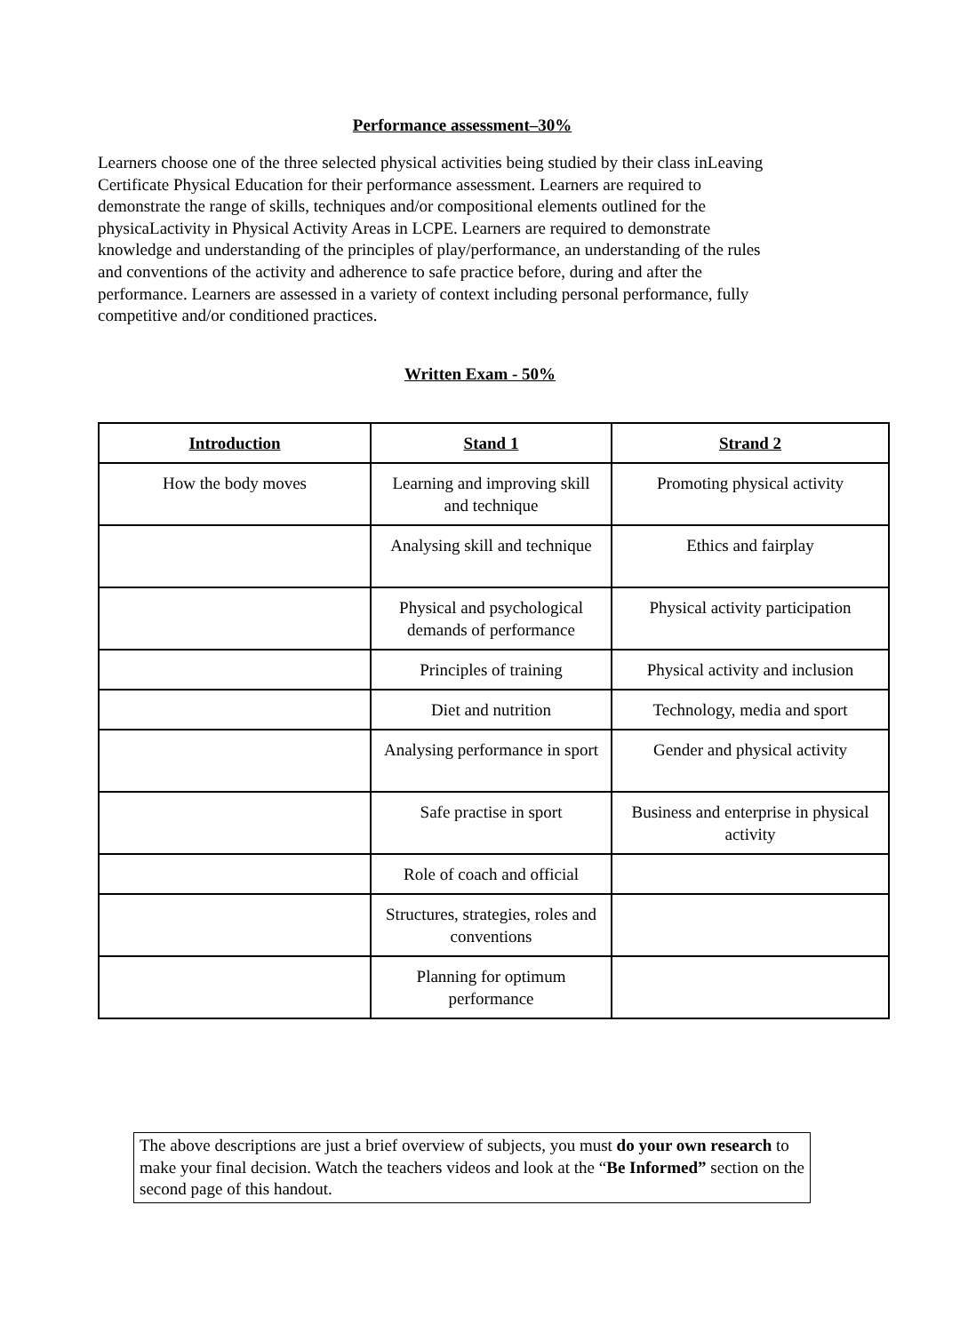Performance assessment–30%
Learners choose one of the three selected physical activities being studied by their class inLeaving Certificate Physical Education for their performance assessment. Learners are required to demonstrate the range of skills, techniques and/or compositional elements outlined for the physicaLactivity in Physical Activity Areas in LCPE. Learners are required to demonstrate knowledge and understanding of the principles of play/performance, an understanding of the rules and conventions of the activity and adherence to safe practice before, during and after the performance. Learners are assessed in a variety of context including personal performance, fully competitive and/or conditioned practices.
Written Exam - 50%
| Introduction | Stand 1 | Strand 2 |
| --- | --- | --- |
| How the body moves | Learning and improving skill and technique | Promoting physical activity |
| | Analysing skill and technique | Ethics and fairplay |
| | Physical and psychological demands of performance | Physical activity participation |
| | Principles of training | Physical activity and inclusion |
| | Diet and nutrition | Technology, media and sport |
| | Analysing performance in sport | Gender and physical activity |
| | Safe practise in sport | Business and enterprise in physical activity |
| | Role of coach and official | |
| | Structures, strategies, roles and conventions | |
| | Planning for optimum performance | |
The above descriptions are just a brief overview of subjects, you must do your own research to make your final decision. Watch the teachers videos and look at the “Be Informed” section on the second page of this handout.